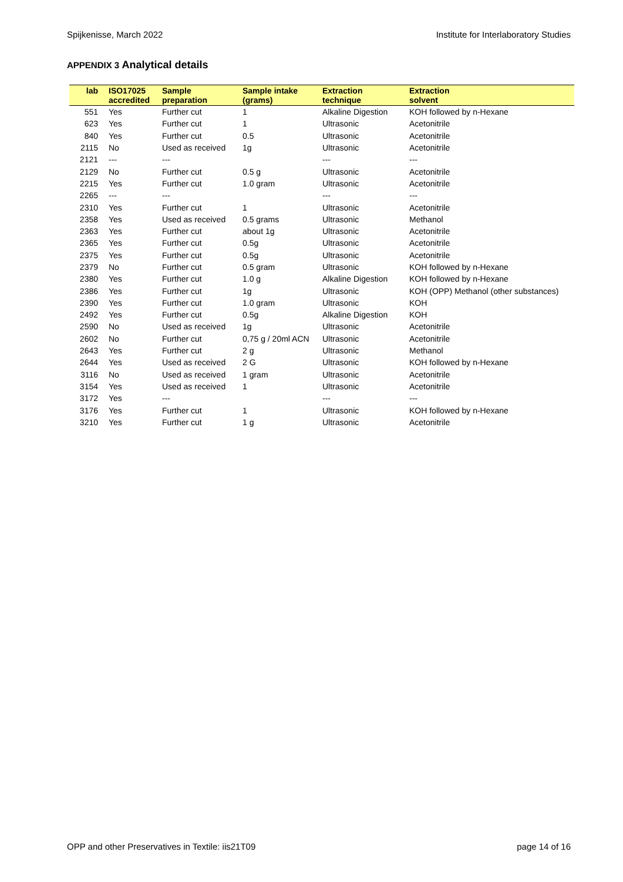Spijkenisse, March 2022 Institute for Interlaboratory Studies
APPENDIX 3 Analytical details
| lab | ISO17025 accredited | Sample preparation | Sample intake (grams) | Extraction technique | Extraction solvent |
| --- | --- | --- | --- | --- | --- |
| 551 | Yes | Further cut | 1 | Alkaline Digestion | KOH followed by n-Hexane |
| 623 | Yes | Further cut | 1 | Ultrasonic | Acetonitrile |
| 840 | Yes | Further cut | 0.5 | Ultrasonic | Acetonitrile |
| 2115 | No | Used as received | 1g | Ultrasonic | Acetonitrile |
| 2121 | --- | --- | | --- | --- |
| 2129 | No | Further cut | 0.5 g | Ultrasonic | Acetonitrile |
| 2215 | Yes | Further cut | 1.0 gram | Ultrasonic | Acetonitrile |
| 2265 | --- | --- | | --- | --- |
| 2310 | Yes | Further cut | 1 | Ultrasonic | Acetonitrile |
| 2358 | Yes | Used as received | 0.5 grams | Ultrasonic | Methanol |
| 2363 | Yes | Further cut | about 1g | Ultrasonic | Acetonitrile |
| 2365 | Yes | Further cut | 0.5g | Ultrasonic | Acetonitrile |
| 2375 | Yes | Further cut | 0.5g | Ultrasonic | Acetonitrile |
| 2379 | No | Further cut | 0.5 gram | Ultrasonic | KOH followed by n-Hexane |
| 2380 | Yes | Further cut | 1.0 g | Alkaline Digestion | KOH followed by n-Hexane |
| 2386 | Yes | Further cut | 1g | Ultrasonic | KOH (OPP) Methanol (other substances) |
| 2390 | Yes | Further cut | 1.0 gram | Ultrasonic | KOH |
| 2492 | Yes | Further cut | 0.5g | Alkaline Digestion | KOH |
| 2590 | No | Used as received | 1g | Ultrasonic | Acetonitrile |
| 2602 | No | Further cut | 0,75 g / 20ml ACN | Ultrasonic | Acetonitrile |
| 2643 | Yes | Further cut | 2 g | Ultrasonic | Methanol |
| 2644 | Yes | Used as received | 2 G | Ultrasonic | KOH followed by n-Hexane |
| 3116 | No | Used as received | 1 gram | Ultrasonic | Acetonitrile |
| 3154 | Yes | Used as received | 1 | Ultrasonic | Acetonitrile |
| 3172 | Yes | --- | | --- | --- |
| 3176 | Yes | Further cut | 1 | Ultrasonic | KOH followed by n-Hexane |
| 3210 | Yes | Further cut | 1 g | Ultrasonic | Acetonitrile |
OPP and other Preservatives in Textile: iis21T09 page 14 of 16